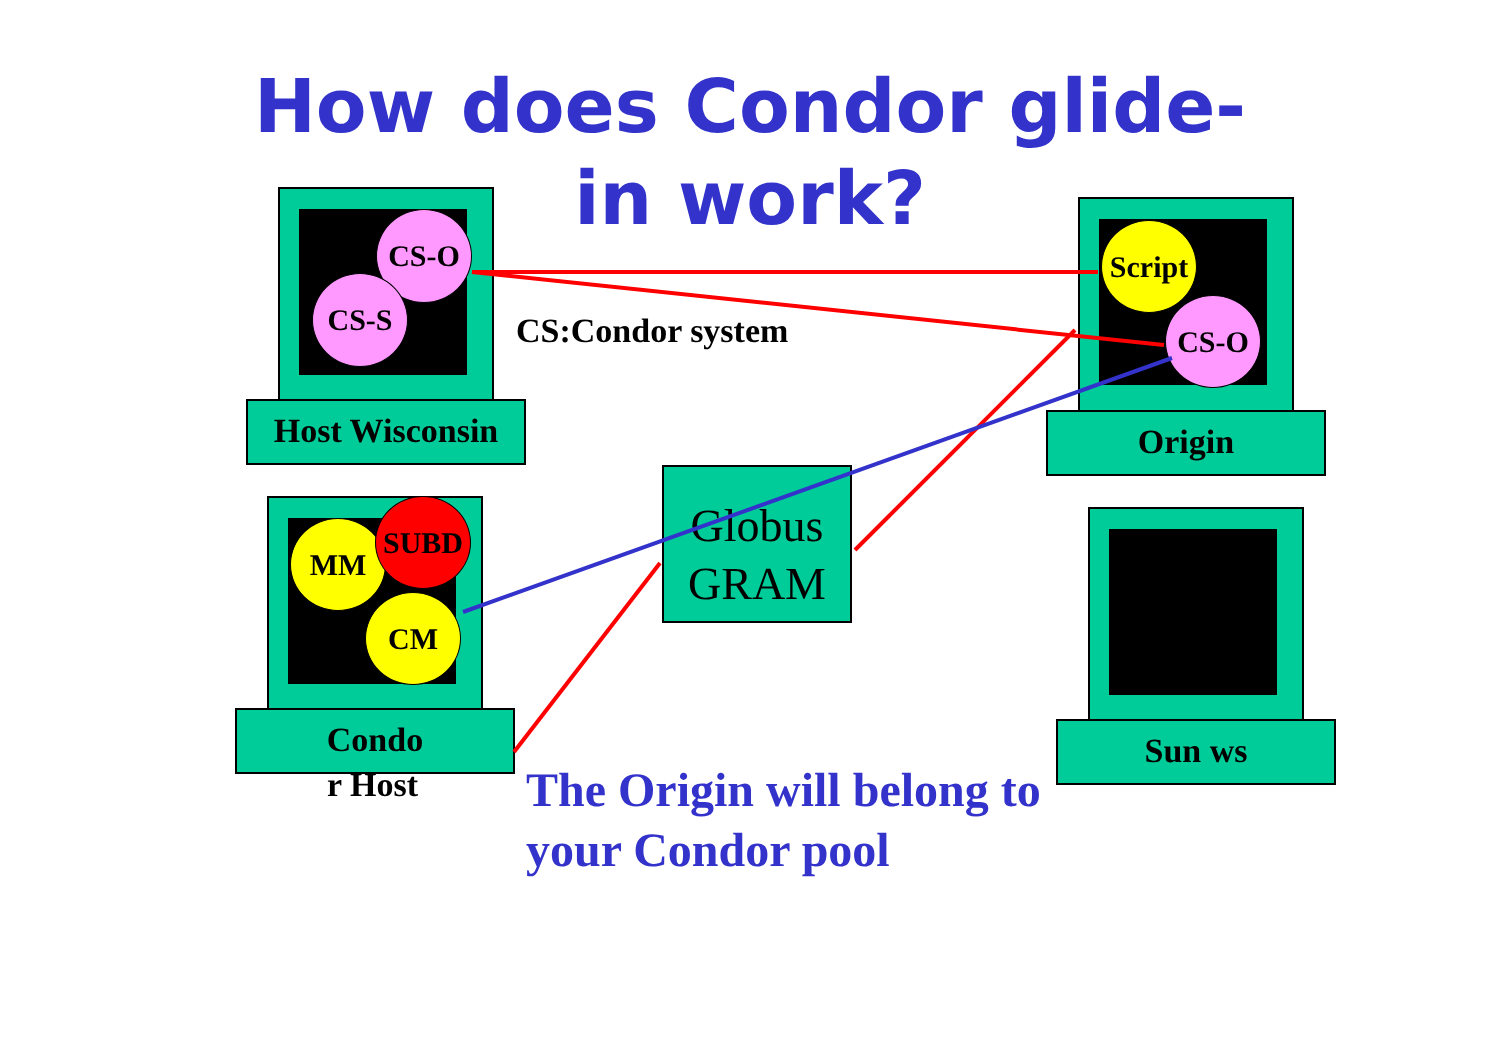How does Condor glide-in work?
CS-O
CS-S
Host Wisconsin
CS:Condor system
Script
CS-O
Origin
Globus GRAM
MM
SUBD
CM
Condo
r Host
Sun ws
The Origin will belong to
your Condor pool